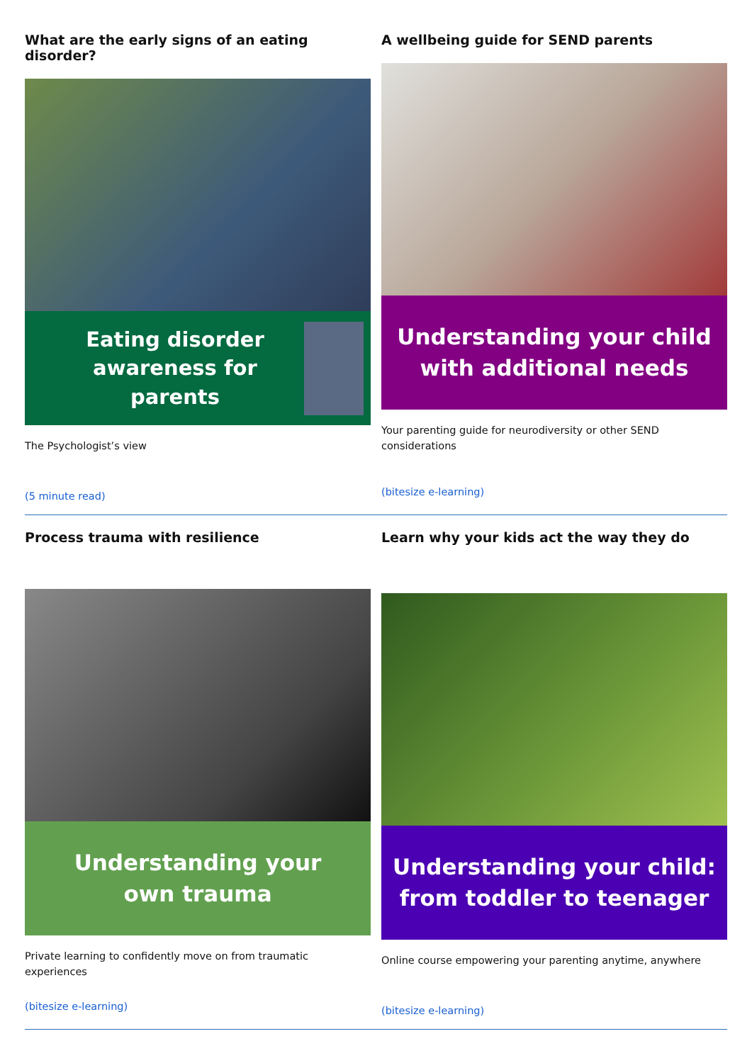What are the early signs of an eating disorder?
Eating disorder
awareness for parents
The Psychologist’s view
(5 minute read)
A wellbeing guide for SEND parents
Understanding your child
with additional needs
Your parenting guide for neurodiversity or other SEND considerations
(bitesize e-learning)
Process trauma with resilience
Understanding your
own trauma
Private learning to confidently move on from traumatic experiences
(bitesize e-learning)
Learn why your kids act the way they do
Understanding your child:
from toddler to teenager
Online course empowering your parenting anytime, anywhere
(bitesize e-learning)